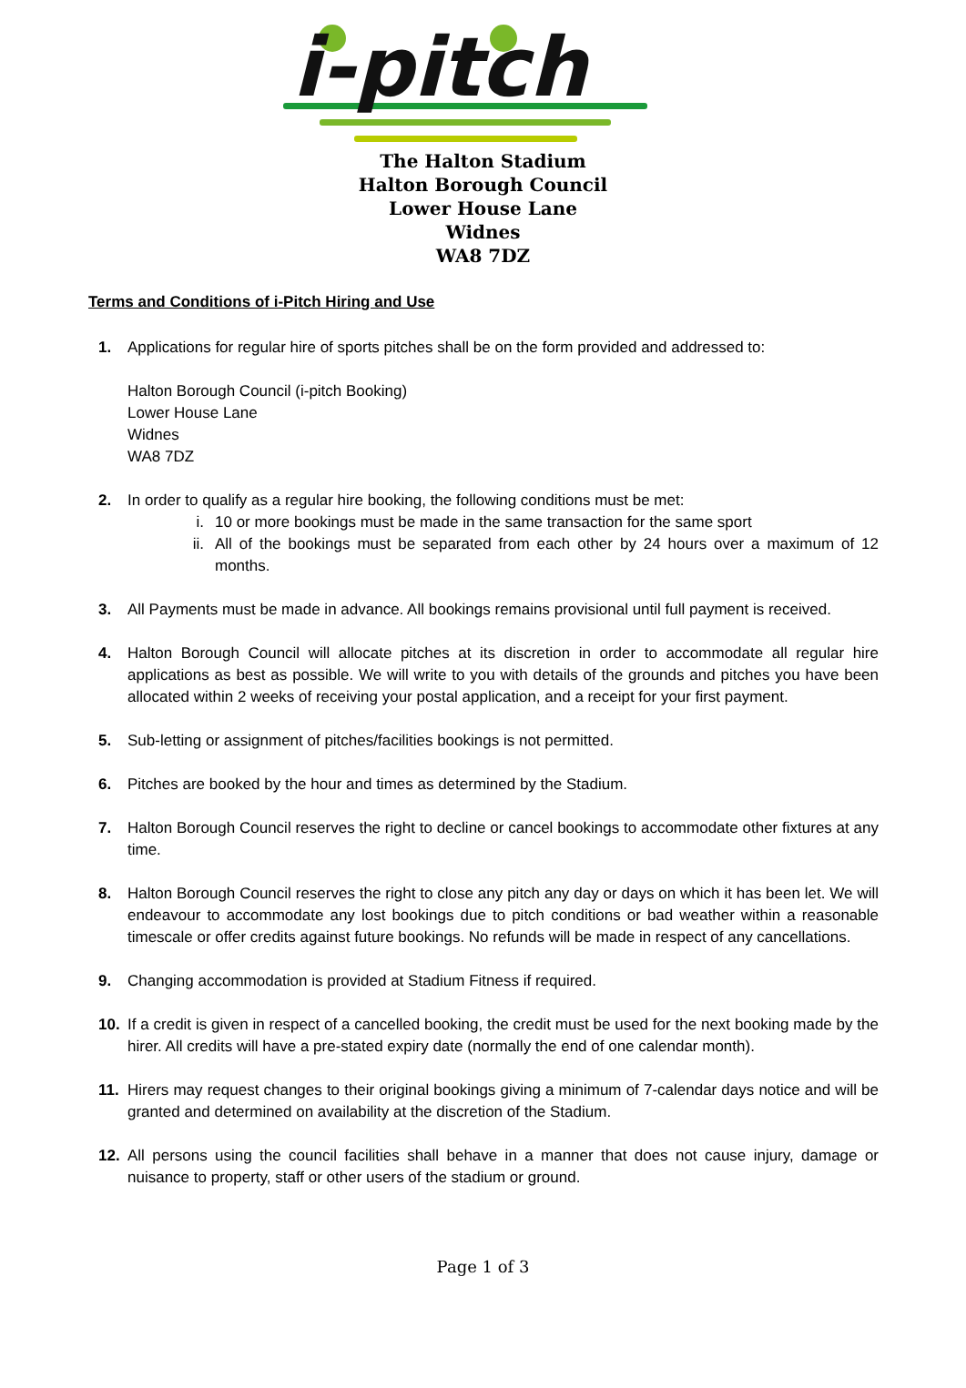i-pitch
The Halton Stadium
Halton Borough Council
Lower House Lane
Widnes
WA8 7DZ
Terms and Conditions of i-Pitch Hiring and Use
1. Applications for regular hire of sports pitches shall be on the form provided and addressed to:
Halton Borough Council (i-pitch Booking)
Lower House Lane
Widnes
WA8 7DZ
2. In order to qualify as a regular hire booking, the following conditions must be met:
i. 10 or more bookings must be made in the same transaction for the same sport
ii. All of the bookings must be separated from each other by 24 hours over a maximum of 12 months.
3. All Payments must be made in advance. All bookings remains provisional until full payment is received.
4. Halton Borough Council will allocate pitches at its discretion in order to accommodate all regular hire applications as best as possible. We will write to you with details of the grounds and pitches you have been allocated within 2 weeks of receiving your postal application, and a receipt for your first payment.
5. Sub-letting or assignment of pitches/facilities bookings is not permitted.
6. Pitches are booked by the hour and times as determined by the Stadium.
7. Halton Borough Council reserves the right to decline or cancel bookings to accommodate other fixtures at any time.
8. Halton Borough Council reserves the right to close any pitch any day or days on which it has been let. We will endeavour to accommodate any lost bookings due to pitch conditions or bad weather within a reasonable timescale or offer credits against future bookings. No refunds will be made in respect of any cancellations.
9. Changing accommodation is provided at Stadium Fitness if required.
10. If a credit is given in respect of a cancelled booking, the credit must be used for the next booking made by the hirer. All credits will have a pre-stated expiry date (normally the end of one calendar month).
11. Hirers may request changes to their original bookings giving a minimum of 7-calendar days notice and will be granted and determined on availability at the discretion of the Stadium.
12. All persons using the council facilities shall behave in a manner that does not cause injury, damage or nuisance to property, staff or other users of the stadium or ground.
Page 1 of 3